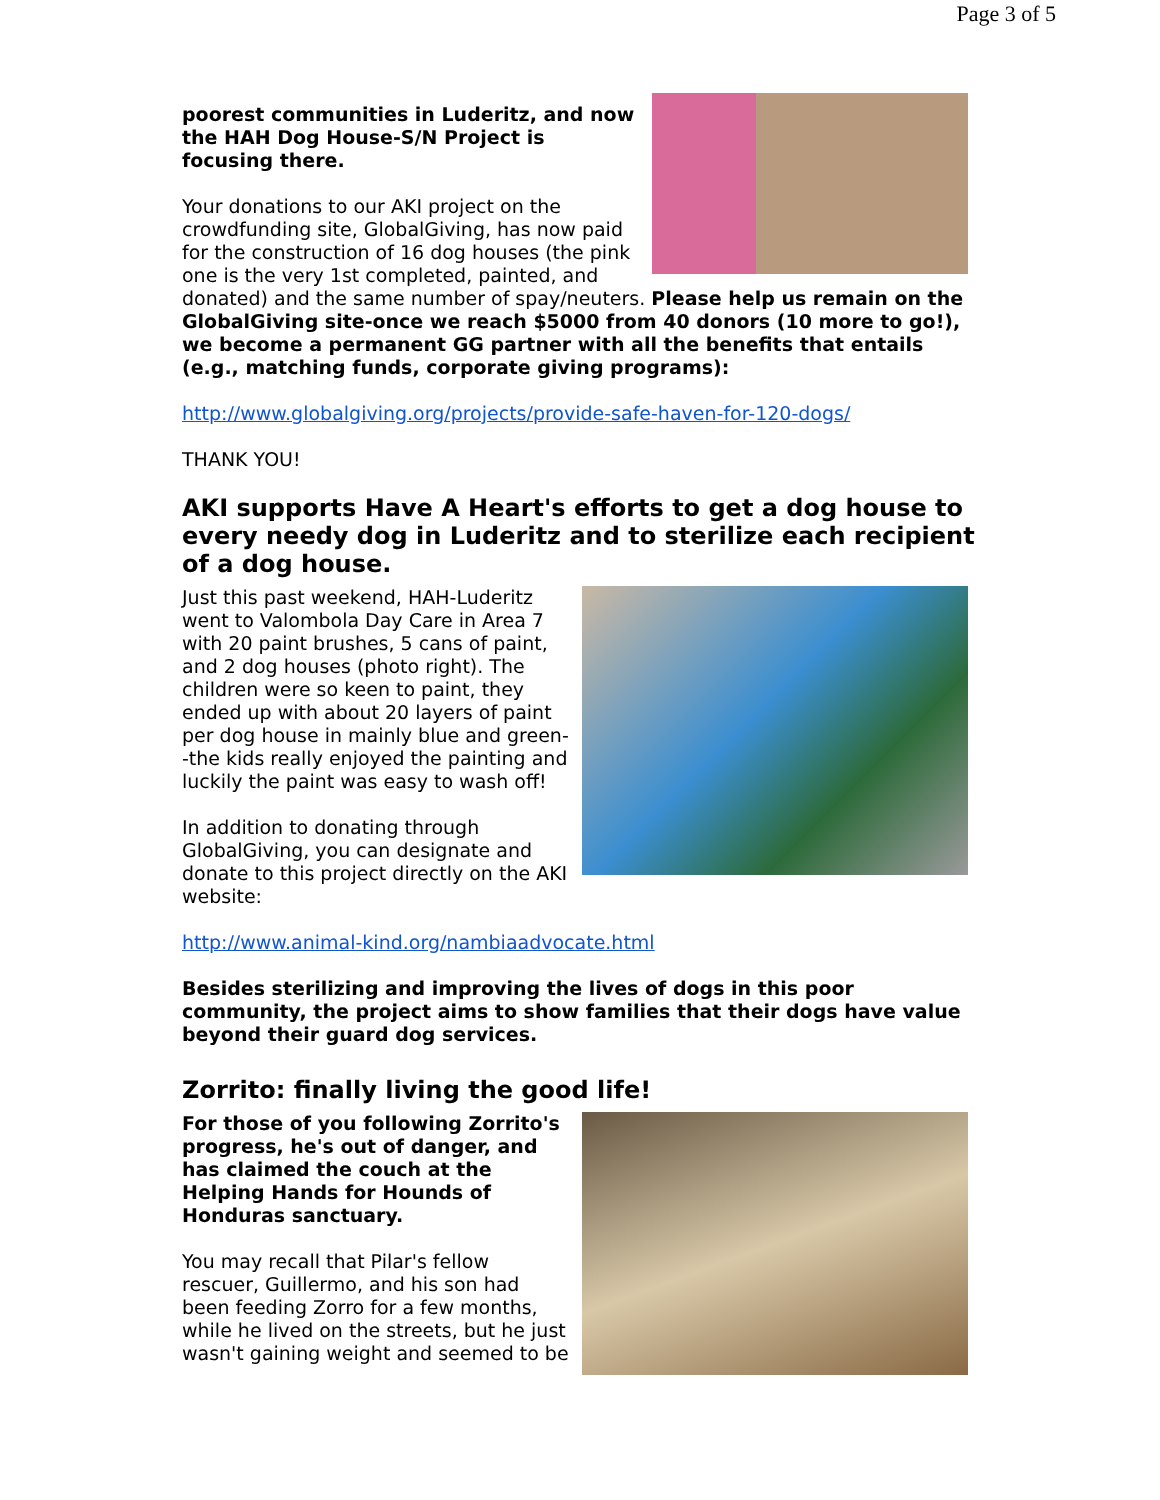Page 3 of 5
poorest communities in Luderitz, and now the HAH Dog House-S/N Project is focusing there.
Your donations to our AKI project on the crowdfunding site, GlobalGiving, has now paid for the construction of 16 dog houses (the pink one is the very 1st completed, painted, and donated) and the same number of spay/neuters. Please help us remain on the GlobalGiving site-once we reach $5000 from 40 donors (10 more to go!), we become a permanent GG partner with all the benefits that entails (e.g., matching funds, corporate giving programs):
http://www.globalgiving.org/projects/provide-safe-haven-for-120-dogs/
THANK YOU!
AKI supports Have A Heart's efforts to get a dog house to every needy dog in Luderitz and to sterilize each recipient of a dog house.
Just this past weekend, HAH-Luderitz went to Valombola Day Care in Area 7 with 20 paint brushes, 5 cans of paint, and 2 dog houses (photo right). The children were so keen to paint, they ended up with about 20 layers of paint per dog house in mainly blue and green--the kids really enjoyed the painting and luckily the paint was easy to wash off!
In addition to donating through GlobalGiving, you can designate and donate to this project directly on the AKI website:
http://www.animal-kind.org/nambiaadvocate.html
Besides sterilizing and improving the lives of dogs in this poor community, the project aims to show families that their dogs have value beyond their guard dog services.
Zorrito: finally living the good life!
For those of you following Zorrito's progress, he's out of danger, and has claimed the couch at the Helping Hands for Hounds of Honduras sanctuary.
You may recall that Pilar's fellow rescuer, Guillermo, and his son had been feeding Zorro for a few months, while he lived on the streets, but he just wasn't gaining weight and seemed to be